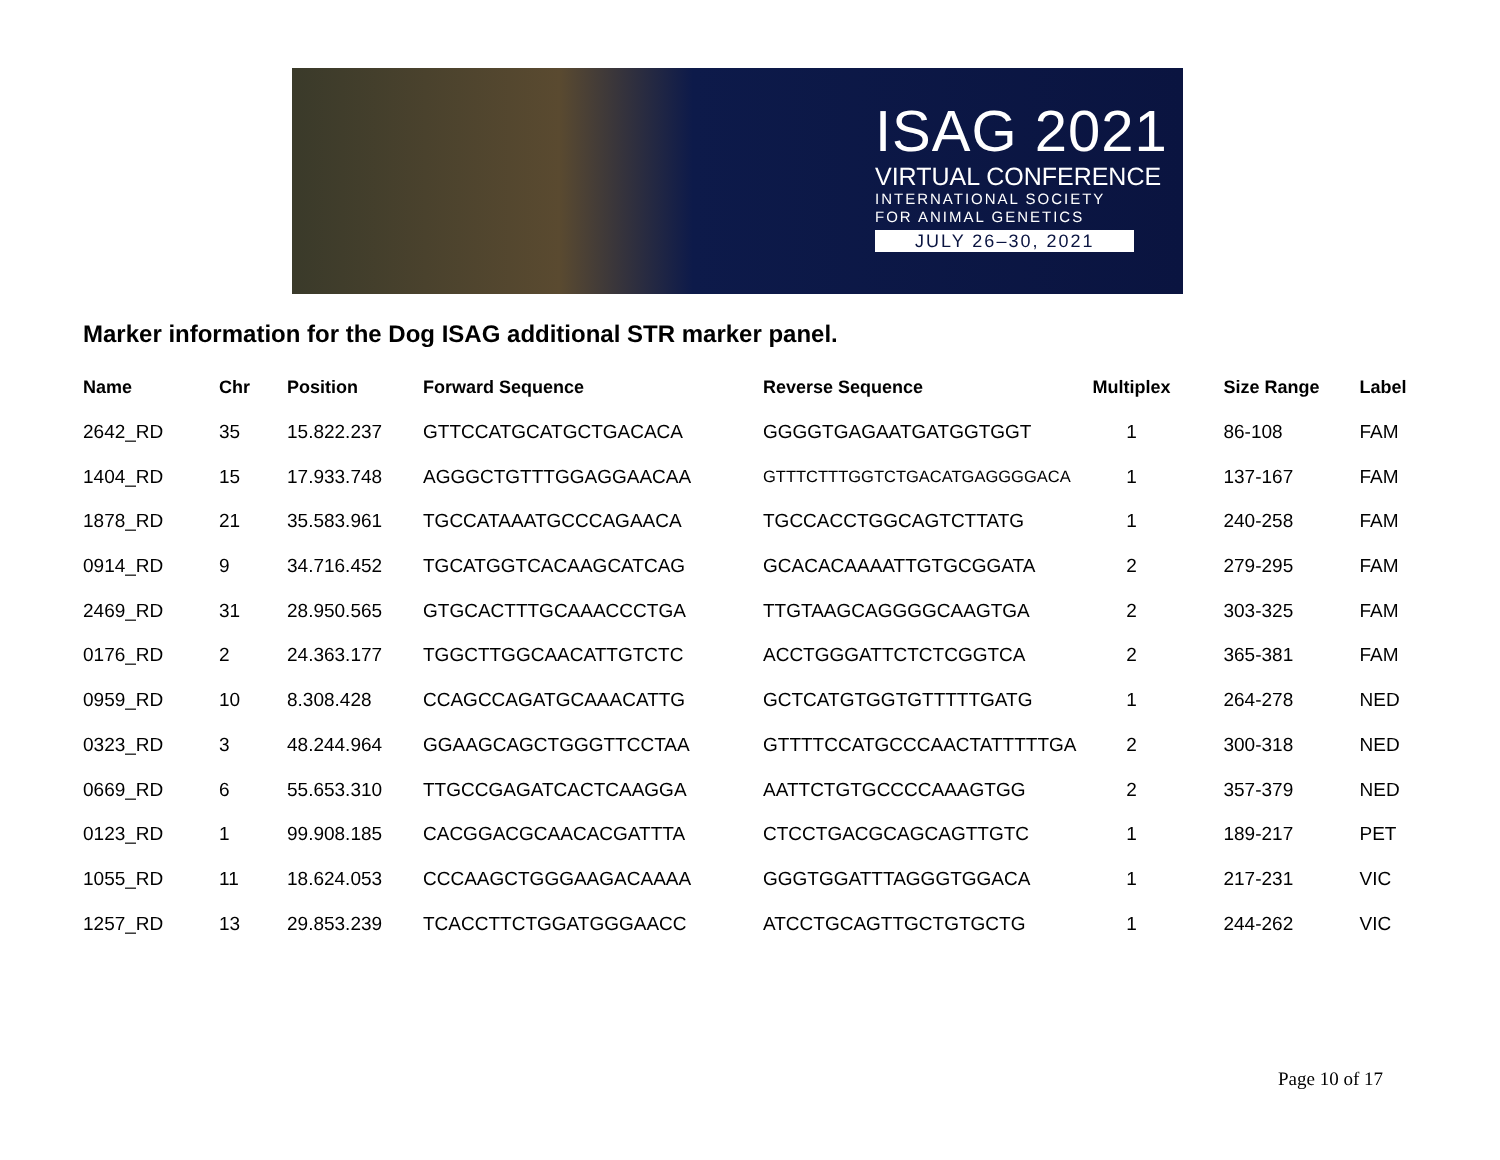ISAG 2021
VIRTUAL CONFERENCE
INTERNATIONAL SOCIETY
FOR ANIMAL GENETICS
JULY 26–30, 2021
Marker information for the Dog ISAG additional STR marker panel.
| Name | Chr | Position | Forward Sequence | Reverse Sequence | Multiplex | Size Range | Label |
| --- | --- | --- | --- | --- | --- | --- | --- |
| 2642_RD | 35 | 15.822.237 | GTTCCATGCATGCTGACACA | GGGGTGAGAATGATGGTGGT | 1 | 86-108 | FAM |
| 1404_RD | 15 | 17.933.748 | AGGGCTGTTTGGAGGAACAA | GTTTCTTTGGTCTGACATGAGGGGACA | 1 | 137-167 | FAM |
| 1878_RD | 21 | 35.583.961 | TGCCATAAATGCCCAGAACA | TGCCACCTGGCAGTCTTATG | 1 | 240-258 | FAM |
| 0914_RD | 9 | 34.716.452 | TGCATGGTCACAAGCATCAG | GCACACAAAATTGTGCGGATA | 2 | 279-295 | FAM |
| 2469_RD | 31 | 28.950.565 | GTGCACTTTGCAAACCCTGA | TTGTAAGCAGGGGCAAGTGA | 2 | 303-325 | FAM |
| 0176_RD | 2 | 24.363.177 | TGGCTTGGCAACATTGTCTC | ACCTGGGATTCTCTCGGTCA | 2 | 365-381 | FAM |
| 0959_RD | 10 | 8.308.428 | CCAGCCAGATGCAAACATTG | GCTCATGTGGTGTTTTTGATG | 1 | 264-278 | NED |
| 0323_RD | 3 | 48.244.964 | GGAAGCAGCTGGGTTCCTAA | GTTTTCCATGCCCAACTATTTTTGA | 2 | 300-318 | NED |
| 0669_RD | 6 | 55.653.310 | TTGCCGAGATCACTCAAGGA | AATTCTGTGCCCCAAAGTGG | 2 | 357-379 | NED |
| 0123_RD | 1 | 99.908.185 | CACGGACGCAACACGATTTA | CTCCTGACGCAGCAGTTGTC | 1 | 189-217 | PET |
| 1055_RD | 11 | 18.624.053 | CCCAAGCTGGGAAGACAAAA | GGGTGGATTTAGGGTGGACA | 1 | 217-231 | VIC |
| 1257_RD | 13 | 29.853.239 | TCACCTTCTGGATGGGAACC | ATCCTGCAGTTGCTGTGCTG | 1 | 244-262 | VIC |
Page 10 of 17